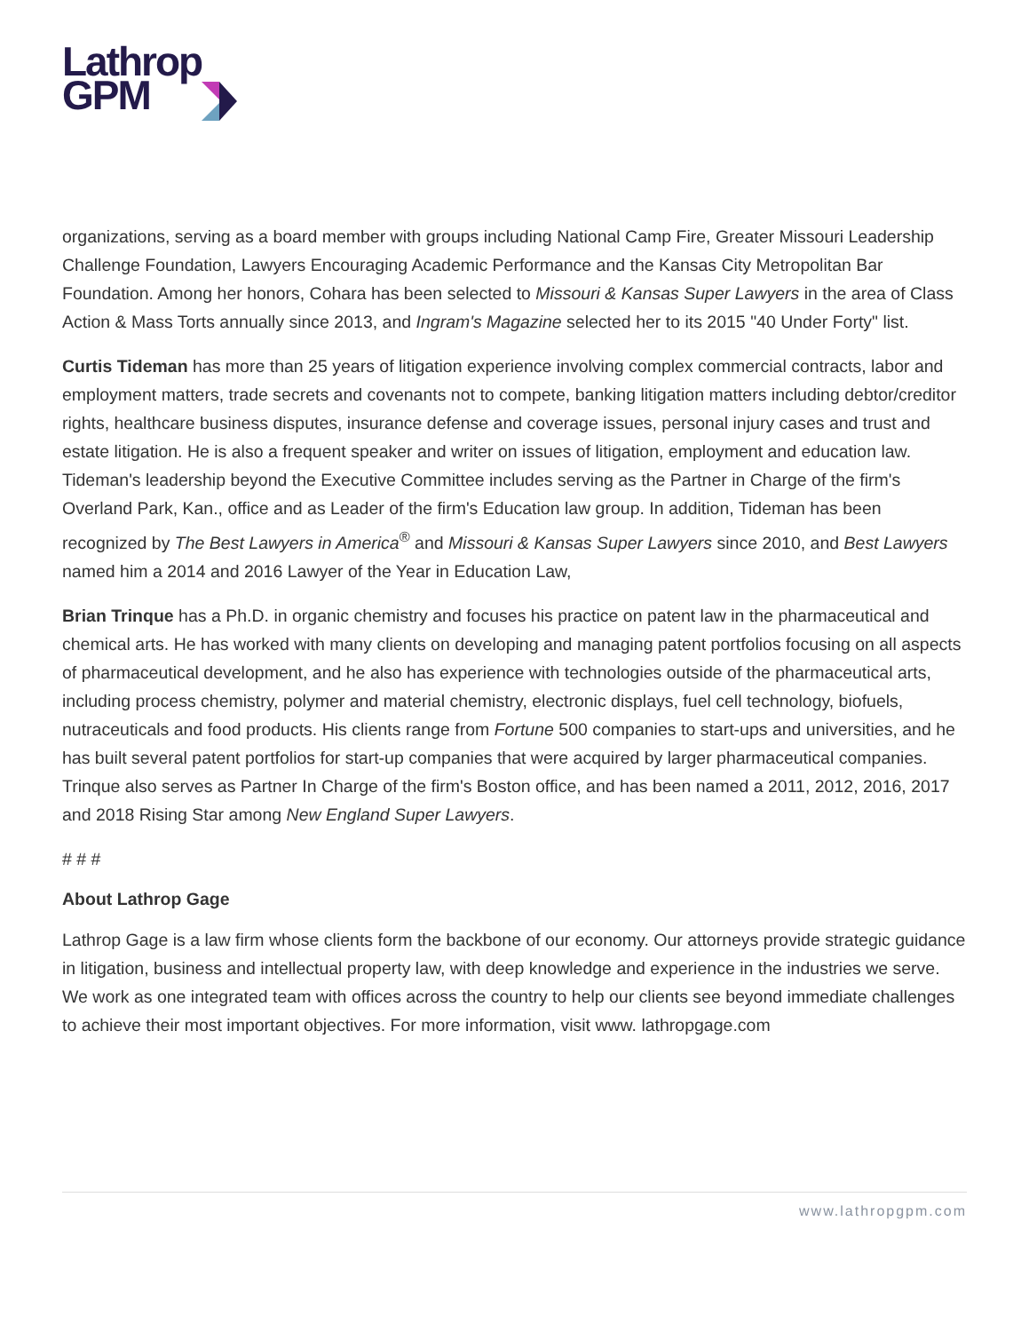Lathrop
GPM
organizations, serving as a board member with groups including National Camp Fire, Greater Missouri Leadership Challenge Foundation, Lawyers Encouraging Academic Performance and the Kansas City Metropolitan Bar Foundation. Among her honors, Cohara has been selected to Missouri & Kansas Super Lawyers in the area of Class Action & Mass Torts annually since 2013, and Ingram's Magazine selected her to its 2015 "40 Under Forty" list.
Curtis Tideman has more than 25 years of litigation experience involving complex commercial contracts, labor and employment matters, trade secrets and covenants not to compete, banking litigation matters including debtor/creditor rights, healthcare business disputes, insurance defense and coverage issues, personal injury cases and trust and estate litigation. He is also a frequent speaker and writer on issues of litigation, employment and education law. Tideman's leadership beyond the Executive Committee includes serving as the Partner in Charge of the firm's Overland Park, Kan., office and as Leader of the firm's Education law group. In addition, Tideman has been recognized by The Best Lawyers in America<sup>®</sup> and Missouri & Kansas Super Lawyers since 2010, and Best Lawyers named him a 2014 and 2016 Lawyer of the Year in Education Law,
Brian Trinque has a Ph.D. in organic chemistry and focuses his practice on patent law in the pharmaceutical and chemical arts. He has worked with many clients on developing and managing patent portfolios focusing on all aspects of pharmaceutical development, and he also has experience with technologies outside of the pharmaceutical arts, including process chemistry, polymer and material chemistry, electronic displays, fuel cell technology, biofuels, nutraceuticals and food products. His clients range from Fortune 500 companies to start-ups and universities, and he has built several patent portfolios for start-up companies that were acquired by larger pharmaceutical companies. Trinque also serves as Partner In Charge of the firm's Boston office, and has been named a 2011, 2012, 2016, 2017 and 2018 Rising Star among New England Super Lawyers.
# # #
About Lathrop Gage
Lathrop Gage is a law firm whose clients form the backbone of our economy. Our attorneys provide strategic guidance in litigation, business and intellectual property law, with deep knowledge and experience in the industries we serve. We work as one integrated team with offices across the country to help our clients see beyond immediate challenges to achieve their most important objectives. For more information, visit www. lathropgage.com
www.lathropgpm.com